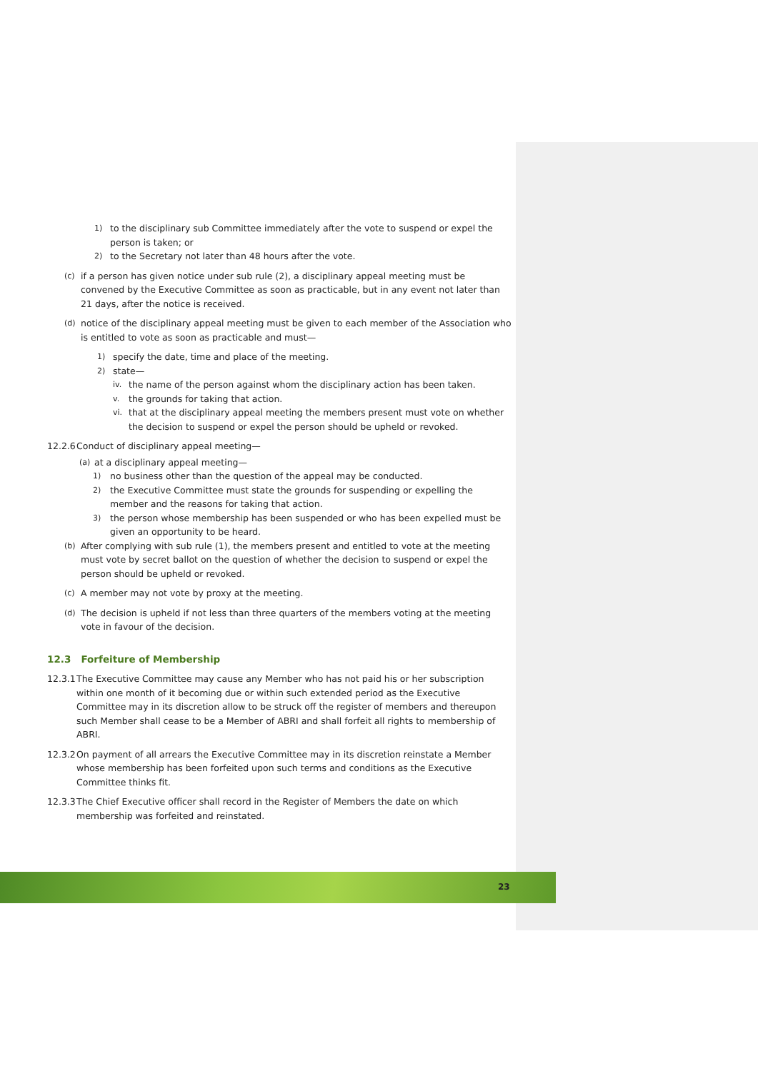1) to the disciplinary sub Committee immediately after the vote to suspend or expel the person is taken; or
2) to the Secretary not later than 48 hours after the vote.
(c) if a person has given notice under sub rule (2), a disciplinary appeal meeting must be convened by the Executive Committee as soon as practicable, but in any event not later than 21 days, after the notice is received.
(d) notice of the disciplinary appeal meeting must be given to each member of the Association who is entitled to vote as soon as practicable and must—
1) specify the date, time and place of the meeting.
2) state—
iv. the name of the person against whom the disciplinary action has been taken.
v. the grounds for taking that action.
vi. that at the disciplinary appeal meeting the members present must vote on whether the decision to suspend or expel the person should be upheld or revoked.
12.2.6
Conduct of disciplinary appeal meeting—
(a) at a disciplinary appeal meeting—
1) no business other than the question of the appeal may be conducted.
2) the Executive Committee must state the grounds for suspending or expelling the member and the reasons for taking that action.
3) the person whose membership has been suspended or who has been expelled must be given an opportunity to be heard.
(b) After complying with sub rule (1), the members present and entitled to vote at the meeting must vote by secret ballot on the question of whether the decision to suspend or expel the person should be upheld or revoked.
(c) A member may not vote by proxy at the meeting.
(d) The decision is upheld if not less than three quarters of the members voting at the meeting vote in favour of the decision.
12.3 Forfeiture of Membership
12.3.1
The Executive Committee may cause any Member who has not paid his or her subscription within one month of it becoming due or within such extended period as the Executive Committee may in its discretion allow to be struck off the register of members and thereupon such Member shall cease to be a Member of ABRI and shall forfeit all rights to membership of ABRI.
12.3.2
On payment of all arrears the Executive Committee may in its discretion reinstate a Member whose membership has been forfeited upon such terms and conditions as the Executive Committee thinks fit.
12.3.3
The Chief Executive officer shall record in the Register of Members the date on which membership was forfeited and reinstated.
23